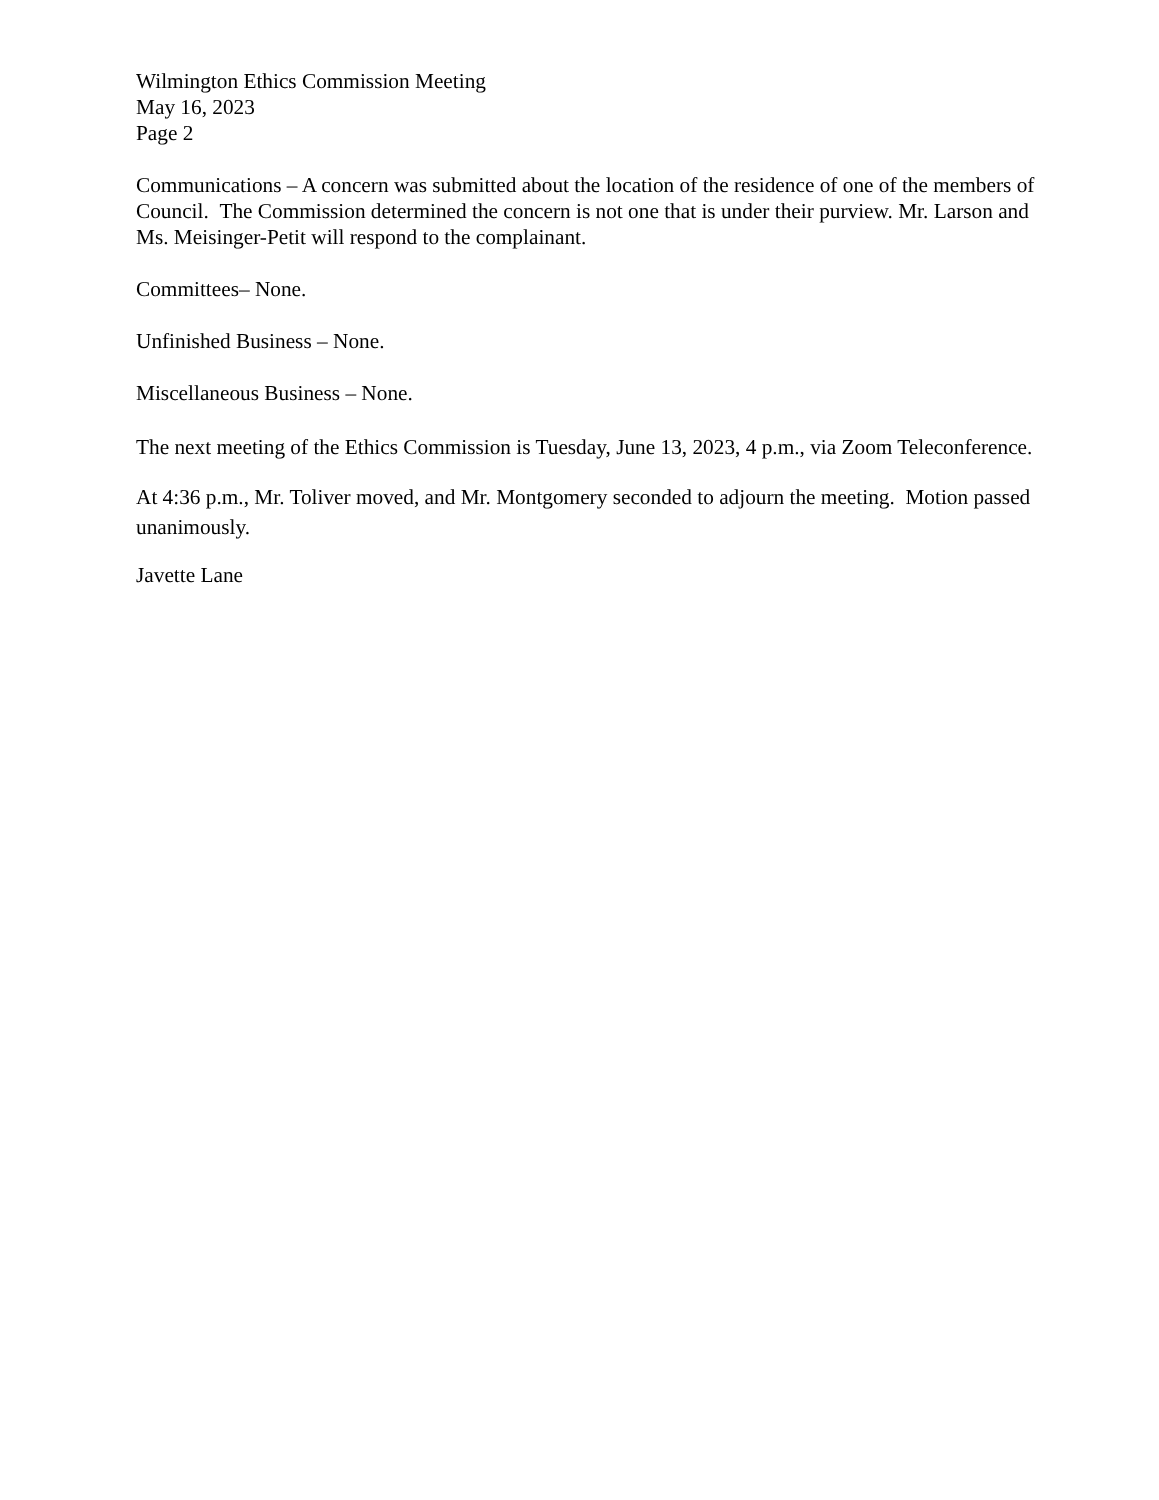Wilmington Ethics Commission Meeting
May 16, 2023
Page 2
Communications – A concern was submitted about the location of the residence of one of the members of Council. The Commission determined the concern is not one that is under their purview. Mr. Larson and Ms. Meisinger-Petit will respond to the complainant.
Committees– None.
Unfinished Business – None.
Miscellaneous Business – None.
The next meeting of the Ethics Commission is Tuesday, June 13, 2023, 4 p.m., via Zoom Teleconference.
At 4:36 p.m., Mr. Toliver moved, and Mr. Montgomery seconded to adjourn the meeting. Motion passed unanimously.
Javette Lane